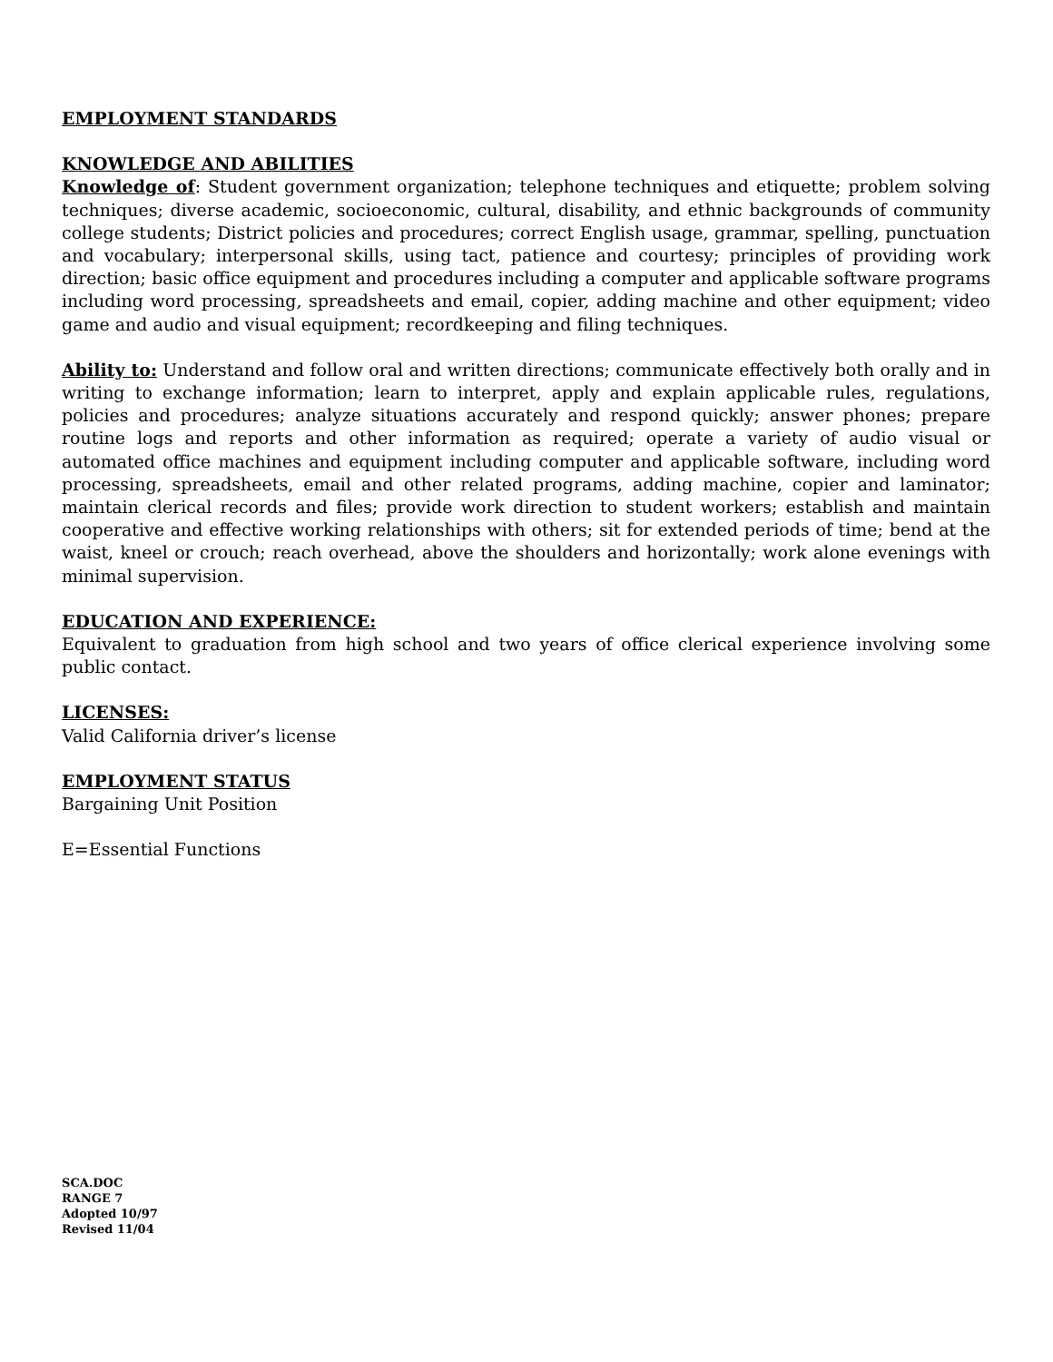EMPLOYMENT STANDARDS
KNOWLEDGE AND ABILITIES
Knowledge of: Student government organization; telephone techniques and etiquette; problem solving techniques; diverse academic, socioeconomic, cultural, disability, and ethnic backgrounds of community college students; District policies and procedures; correct English usage, grammar, spelling, punctuation and vocabulary; interpersonal skills, using tact, patience and courtesy; principles of providing work direction; basic office equipment and procedures including a computer and applicable software programs including word processing, spreadsheets and email, copier, adding machine and other equipment; video game and audio and visual equipment; recordkeeping and filing techniques.
Ability to: Understand and follow oral and written directions; communicate effectively both orally and in writing to exchange information; learn to interpret, apply and explain applicable rules, regulations, policies and procedures; analyze situations accurately and respond quickly; answer phones; prepare routine logs and reports and other information as required; operate a variety of audio visual or automated office machines and equipment including computer and applicable software, including word processing, spreadsheets, email and other related programs, adding machine, copier and laminator; maintain clerical records and files; provide work direction to student workers; establish and maintain cooperative and effective working relationships with others; sit for extended periods of time; bend at the waist, kneel or crouch; reach overhead, above the shoulders and horizontally; work alone evenings with minimal supervision.
EDUCATION AND EXPERIENCE:
Equivalent to graduation from high school and two years of office clerical experience involving some public contact.
LICENSES:
Valid California driver’s license
EMPLOYMENT STATUS
Bargaining Unit Position
E=Essential Functions
SCA.DOC
RANGE 7
Adopted 10/97
Revised 11/04